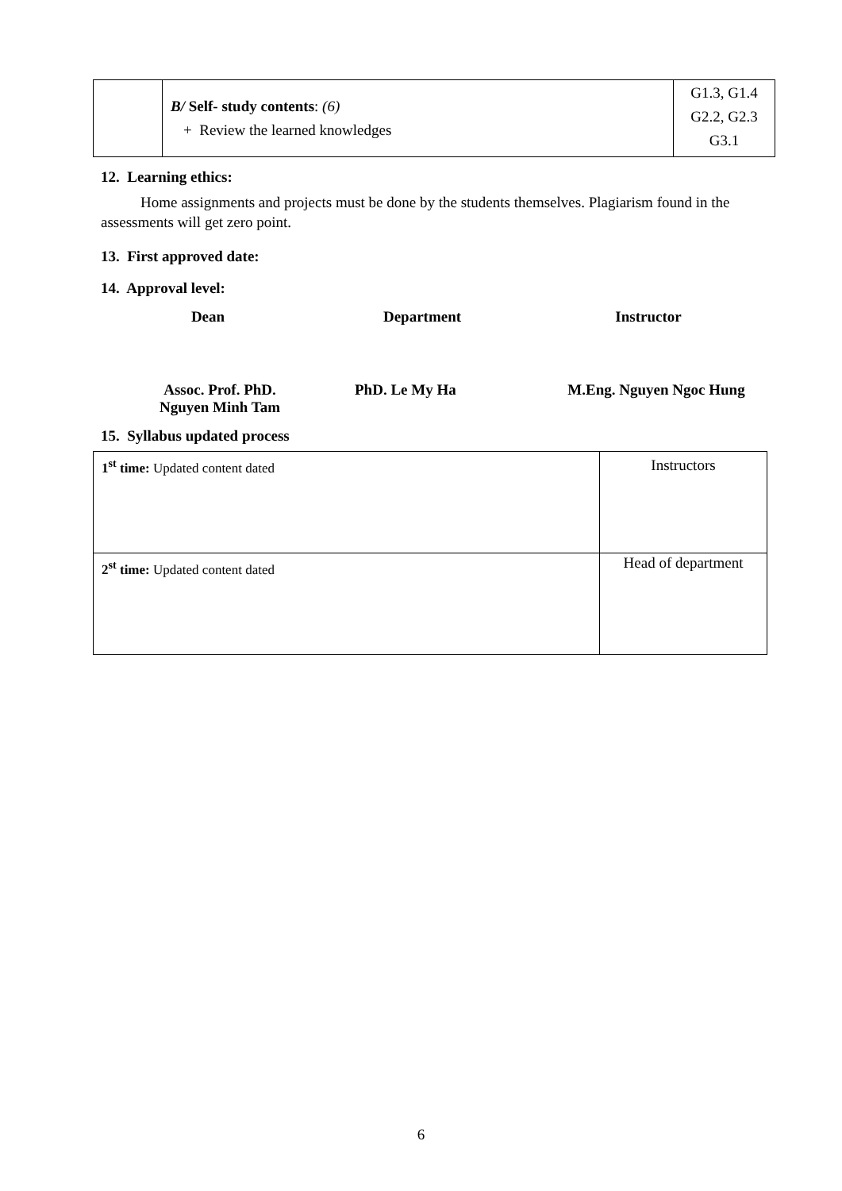| | B/ Self- study contents : (6) + Review the learned knowledges | G1.3, G1.4 G2.2, G2.3 G3.1 |
12. Learning ethics:
Home assignments and projects must be done by the students themselves. Plagiarism found in the assessments will get zero point.
13. First approved date:
14. Approval level:
Dean Department Instructor
Assoc. Prof. PhD.
Nguyen Minh Tam
PhD. Le My Ha M.Eng. Nguyen Ngoc Hung
15. Syllabus updated process
| 1<sup>st</sup> time: Updated content dated | Instructors |
| 2<sup>st</sup> time: Updated content dated | Head of department |
6